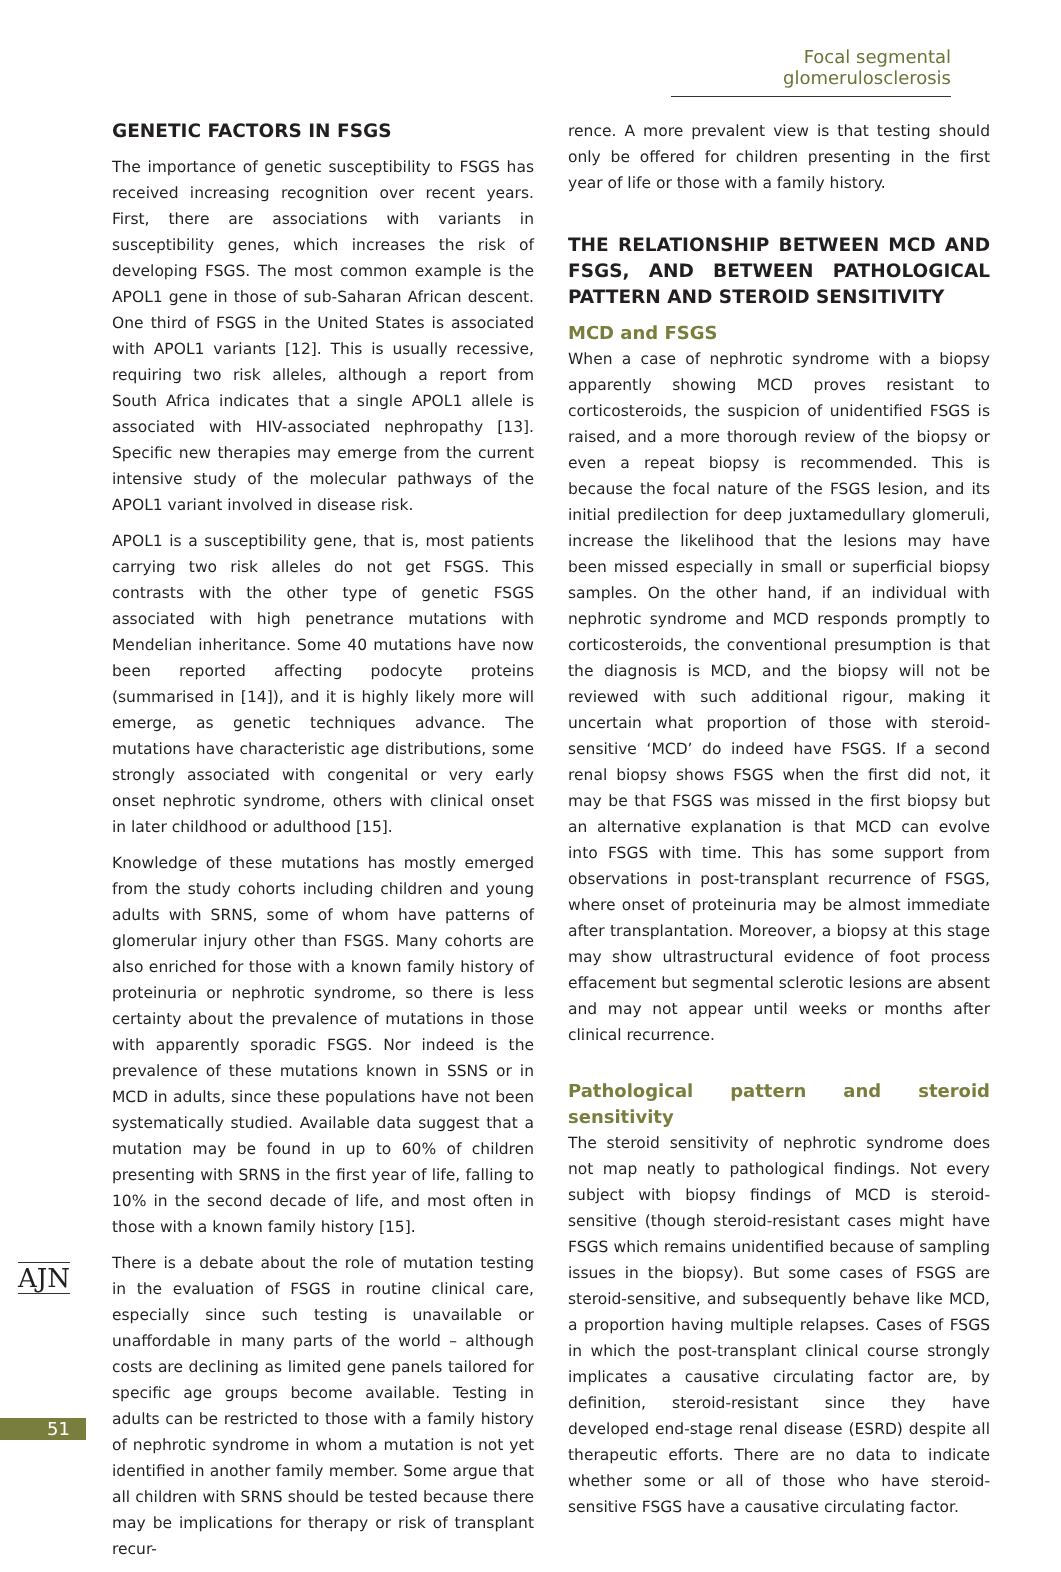Focal segmental glomerulosclerosis
GENETIC FACTORS IN FSGS
The importance of genetic susceptibility to FSGS has received increasing recognition over recent years. First, there are associations with variants in susceptibility genes, which increases the risk of developing FSGS. The most common example is the APOL1 gene in those of sub-Saharan African descent. One third of FSGS in the United States is associated with APOL1 variants [12]. This is usually recessive, requiring two risk alleles, although a report from South Africa indicates that a single APOL1 allele is associated with HIV-associated nephropathy [13]. Specific new therapies may emerge from the current intensive study of the molecular pathways of the APOL1 variant involved in disease risk.
APOL1 is a susceptibility gene, that is, most patients carrying two risk alleles do not get FSGS. This contrasts with the other type of genetic FSGS associated with high penetrance mutations with Mendelian inheritance. Some 40 mutations have now been reported affecting podocyte proteins (summarised in [14]), and it is highly likely more will emerge, as genetic techniques advance. The mutations have characteristic age distributions, some strongly associated with congenital or very early onset nephrotic syndrome, others with clinical onset in later childhood or adulthood [15].
Knowledge of these mutations has mostly emerged from the study cohorts including children and young adults with SRNS, some of whom have patterns of glomerular injury other than FSGS. Many cohorts are also enriched for those with a known family history of proteinuria or nephrotic syndrome, so there is less certainty about the prevalence of mutations in those with apparently sporadic FSGS. Nor indeed is the prevalence of these mutations known in SSNS or in MCD in adults, since these populations have not been systematically studied. Available data suggest that a mutation may be found in up to 60% of children presenting with SRNS in the first year of life, falling to 10% in the second decade of life, and most often in those with a known family history [15].
There is a debate about the role of mutation testing in the evaluation of FSGS in routine clinical care, especially since such testing is unavailable or unaffordable in many parts of the world – although costs are declining as limited gene panels tailored for specific age groups become available. Testing in adults can be restricted to those with a family history of nephrotic syndrome in whom a mutation is not yet identified in another family member. Some argue that all children with SRNS should be tested because there may be implications for therapy or risk of transplant recur-
rence. A more prevalent view is that testing should only be offered for children presenting in the first year of life or those with a family history.
THE RELATIONSHIP BETWEEN MCD AND FSGS, AND BETWEEN PATHOLOGICAL PATTERN AND STEROID SENSITIVITY
MCD and FSGS
When a case of nephrotic syndrome with a biopsy apparently showing MCD proves resistant to corticosteroids, the suspicion of unidentified FSGS is raised, and a more thorough review of the biopsy or even a repeat biopsy is recommended. This is because the focal nature of the FSGS lesion, and its initial predilection for deep juxtamedullary glomeruli, increase the likelihood that the lesions may have been missed especially in small or superficial biopsy samples. On the other hand, if an individual with nephrotic syndrome and MCD responds promptly to corticosteroids, the conventional presumption is that the diagnosis is MCD, and the biopsy will not be reviewed with such additional rigour, making it uncertain what proportion of those with steroid-sensitive ‘MCD’ do indeed have FSGS. If a second renal biopsy shows FSGS when the first did not, it may be that FSGS was missed in the first biopsy but an alternative explanation is that MCD can evolve into FSGS with time. This has some support from observations in post-transplant recurrence of FSGS, where onset of proteinuria may be almost immediate after transplantation. Moreover, a biopsy at this stage may show ultrastructural evidence of foot process effacement but segmental sclerotic lesions are absent and may not appear until weeks or months after clinical recurrence.
Pathological pattern and steroid sensitivity
The steroid sensitivity of nephrotic syndrome does not map neatly to pathological findings. Not every subject with biopsy findings of MCD is steroid-sensitive (though steroid-resistant cases might have FSGS which remains unidentified because of sampling issues in the biopsy). But some cases of FSGS are steroid-sensitive, and subsequently behave like MCD, a proportion having multiple relapses. Cases of FSGS in which the post-transplant clinical course strongly implicates a causative circulating factor are, by definition, steroid-resistant since they have developed end-stage renal disease (ESRD) despite all therapeutic efforts. There are no data to indicate whether some or all of those who have steroid-sensitive FSGS have a causative circulating factor.
AJN
51